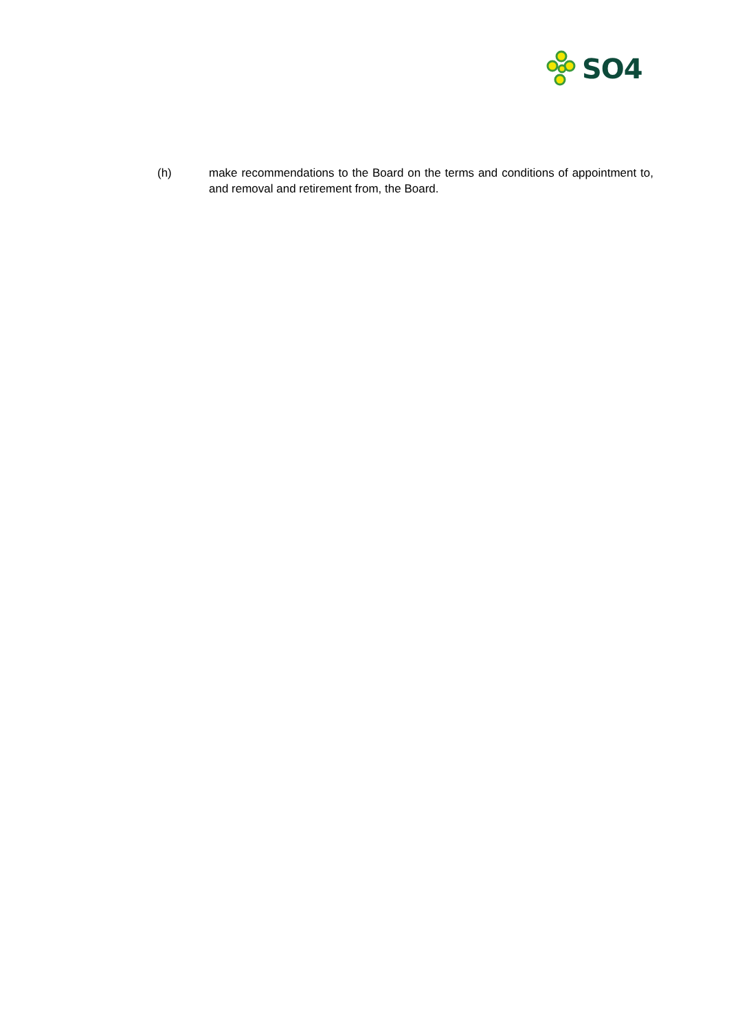SO4
(h) make recommendations to the Board on the terms and conditions of appointment to, and removal and retirement from, the Board.